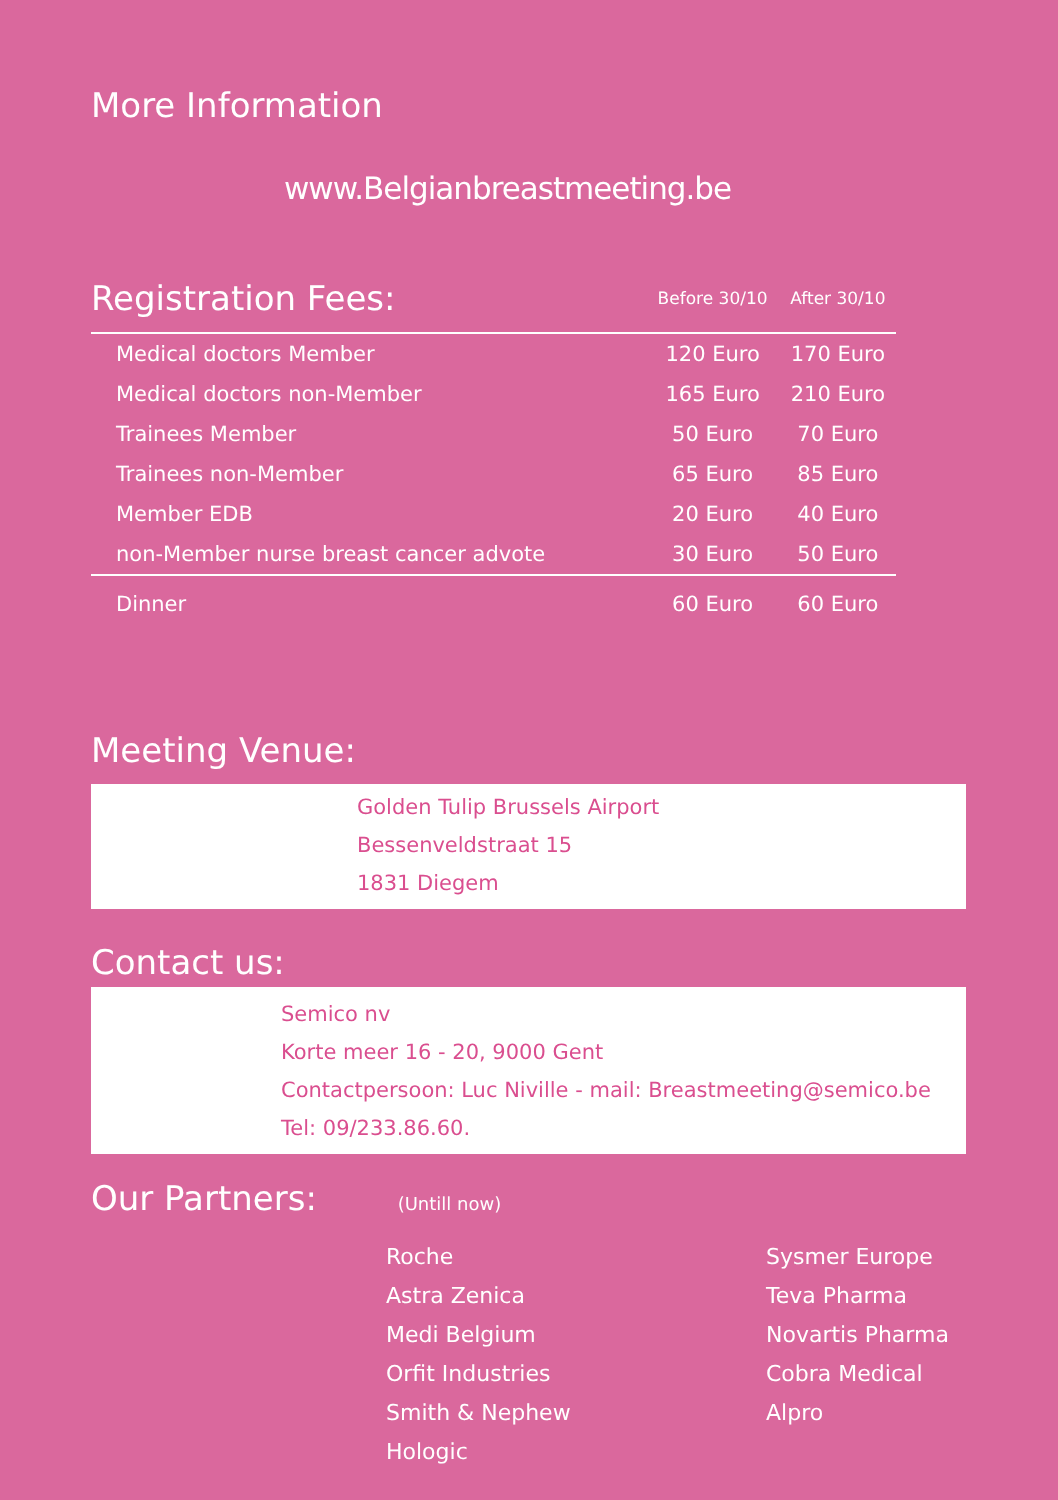More Information
www.Belgianbreastmeeting.be
| Registration Fees: | Before 30/10 | After 30/10 |
| --- | --- | --- |
| Medical doctors Member | 120 Euro | 170 Euro |
| Medical doctors non-Member | 165 Euro | 210 Euro |
| Trainees Member | 50 Euro | 70 Euro |
| Trainees non-Member | 65 Euro | 85 Euro |
| Member EDB | 20 Euro | 40 Euro |
| non-Member nurse breast cancer advote | 30 Euro | 50 Euro |
| Dinner | 60 Euro | 60 Euro |
Meeting Venue:
Golden Tulip Brussels Airport
Bessenveldstraat 15
1831 Diegem
Contact us:
Semico nv
Korte meer 16 - 20, 9000 Gent
Contactpersoon: Luc Niville - mail: Breastmeeting@semico.be
Tel: 09/233.86.60.
Our Partners: (Untill now)
Roche
Astra Zenica
Medi Belgium
Orfit Industries
Smith & Nephew
Hologic
Sysmer Europe
Teva Pharma
Novartis Pharma
Cobra Medical
Alpro